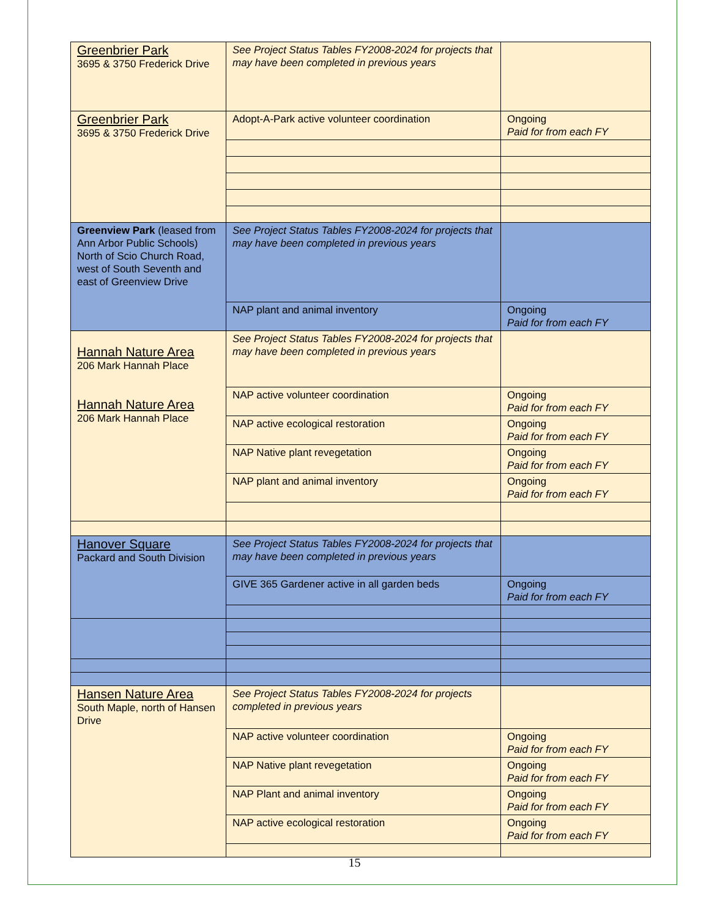| Greenbrier Park 3695 & 3750 Frederick Drive | See Project Status Tables FY2008-2024 for projects that may have been completed in previous years | |
| Greenbrier Park 3695 & 3750 Frederick Drive | Adopt-A-Park active volunteer coordination | Ongoing Paid for from each FY |
| Greenview Park (leased from Ann Arbor Public Schools) North of Scio Church Road, west of South Seventh and east of Greenview Drive | See Project Status Tables FY2008-2024 for projects that may have been completed in previous years | |
| | NAP plant and animal inventory | Ongoing Paid for from each FY |
| Hannah Nature Area 206 Mark Hannah Place Hannah Nature Area 206 Mark Hannah Place | See Project Status Tables FY2008-2024 for projects that may have been completed in previous years | |
| | NAP active volunteer coordination | Ongoing Paid for from each FY |
| | NAP active ecological restoration | Ongoing Paid for from each FY |
| | NAP Native plant revegetation | Ongoing Paid for from each FY |
| | NAP plant and animal inventory | Ongoing Paid for from each FY |
| Hanover Square Packard and South Division | See Project Status Tables FY2008-2024 for projects that may have been completed in previous years | |
| | GIVE 365 Gardener active in all garden beds | Ongoing Paid for from each FY |
| Hansen Nature Area South Maple, north of Hansen Drive | See Project Status Tables FY2008-2024 for projects completed in previous years | |
| | NAP active volunteer coordination | Ongoing Paid for from each FY |
| | NAP Native plant revegetation | Ongoing Paid for from each FY |
| | NAP Plant and animal inventory | Ongoing Paid for from each FY |
| | NAP active ecological restoration | Ongoing Paid for from each FY |
15